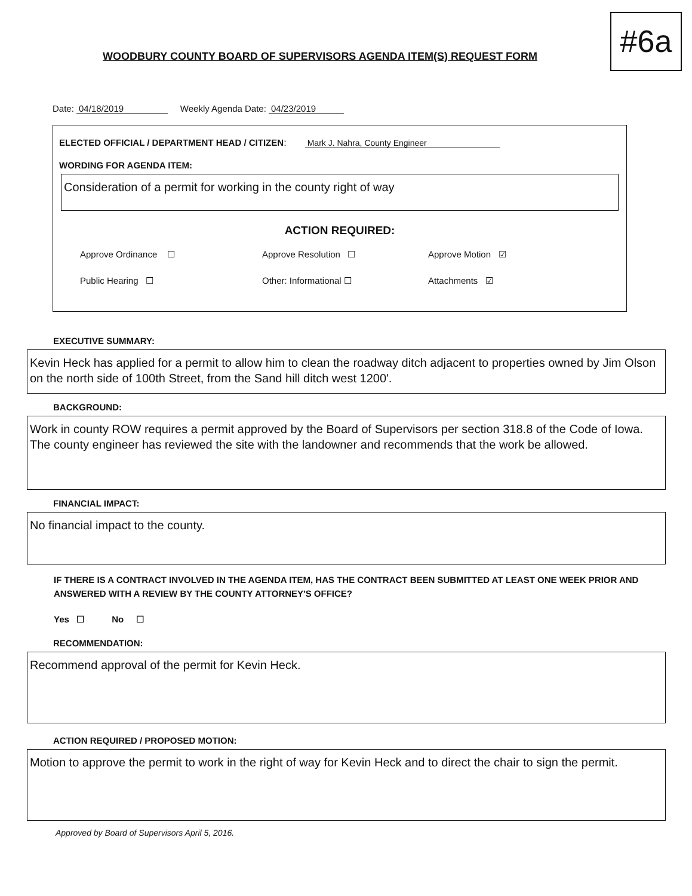#6a
WOODBURY COUNTY BOARD OF SUPERVISORS AGENDA ITEM(S) REQUEST FORM
Date: 04/18/2019 Weekly Agenda Date: 04/23/2019
ELECTED OFFICIAL / DEPARTMENT HEAD / CITIZEN: Mark J. Nahra, County Engineer
WORDING FOR AGENDA ITEM:
Consideration of a permit for working in the county right of way
ACTION REQUIRED:
Approve Ordinance ☐
Approve Resolution ☐
Approve Motion ☑
Public Hearing ☐
Other: Informational ☐
Attachments ☑
EXECUTIVE SUMMARY:
Kevin Heck has applied for a permit to allow him to clean the roadway ditch adjacent to properties owned by Jim Olson on the north side of 100th Street, from the Sand hill ditch west 1200'.
BACKGROUND:
Work in county ROW requires a permit approved by the Board of Supervisors per section 318.8 of the Code of Iowa. The county engineer has reviewed the site with the landowner and recommends that the work be allowed.
FINANCIAL IMPACT:
No financial impact to the county.
IF THERE IS A CONTRACT INVOLVED IN THE AGENDA ITEM, HAS THE CONTRACT BEEN SUBMITTED AT LEAST ONE WEEK PRIOR AND ANSWERED WITH A REVIEW BY THE COUNTY ATTORNEY'S OFFICE?
Yes ☐ No ☐
RECOMMENDATION:
Recommend approval of the permit for Kevin Heck.
ACTION REQUIRED / PROPOSED MOTION:
Motion to approve the permit to work in the right of way for Kevin Heck and to direct the chair to sign the permit.
Approved by Board of Supervisors April 5, 2016.